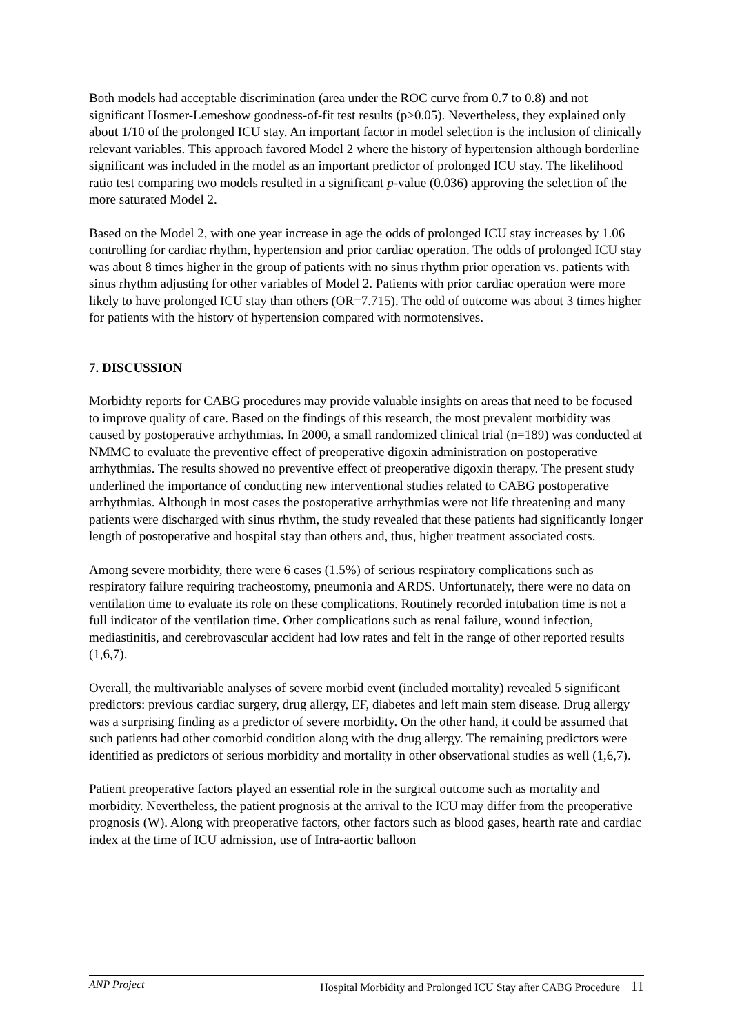Both models had acceptable discrimination (area under the ROC curve from 0.7 to 0.8) and not significant Hosmer-Lemeshow goodness-of-fit test results (p>0.05). Nevertheless, they explained only about 1/10 of the prolonged ICU stay. An important factor in model selection is the inclusion of clinically relevant variables. This approach favored Model 2 where the history of hypertension although borderline significant was included in the model as an important predictor of prolonged ICU stay. The likelihood ratio test comparing two models resulted in a significant p-value (0.036) approving the selection of the more saturated Model 2.
Based on the Model 2, with one year increase in age the odds of prolonged ICU stay increases by 1.06 controlling for cardiac rhythm, hypertension and prior cardiac operation. The odds of prolonged ICU stay was about 8 times higher in the group of patients with no sinus rhythm prior operation vs. patients with sinus rhythm adjusting for other variables of Model 2. Patients with prior cardiac operation were more likely to have prolonged ICU stay than others (OR=7.715). The odd of outcome was about 3 times higher for patients with the history of hypertension compared with normotensives.
7. DISCUSSION
Morbidity reports for CABG procedures may provide valuable insights on areas that need to be focused to improve quality of care. Based on the findings of this research, the most prevalent morbidity was caused by postoperative arrhythmias. In 2000, a small randomized clinical trial (n=189) was conducted at NMMC to evaluate the preventive effect of preoperative digoxin administration on postoperative arrhythmias. The results showed no preventive effect of preoperative digoxin therapy. The present study underlined the importance of conducting new interventional studies related to CABG postoperative arrhythmias. Although in most cases the postoperative arrhythmias were not life threatening and many patients were discharged with sinus rhythm, the study revealed that these patients had significantly longer length of postoperative and hospital stay than others and, thus, higher treatment associated costs.
Among severe morbidity, there were 6 cases (1.5%) of serious respiratory complications such as respiratory failure requiring tracheostomy, pneumonia and ARDS. Unfortunately, there were no data on ventilation time to evaluate its role on these complications. Routinely recorded intubation time is not a full indicator of the ventilation time. Other complications such as renal failure, wound infection, mediastinitis, and cerebrovascular accident had low rates and felt in the range of other reported results (1,6,7).
Overall, the multivariable analyses of severe morbid event (included mortality) revealed 5 significant predictors: previous cardiac surgery, drug allergy, EF, diabetes and left main stem disease. Drug allergy was a surprising finding as a predictor of severe morbidity. On the other hand, it could be assumed that such patients had other comorbid condition along with the drug allergy. The remaining predictors were identified as predictors of serious morbidity and mortality in other observational studies as well (1,6,7).
Patient preoperative factors played an essential role in the surgical outcome such as mortality and morbidity. Nevertheless, the patient prognosis at the arrival to the ICU may differ from the preoperative prognosis (W). Along with preoperative factors, other factors such as blood gases, hearth rate and cardiac index at the time of ICU admission, use of Intra-aortic balloon
ANP Project Hospital Morbidity and Prolonged ICU Stay after CABG Procedure 11